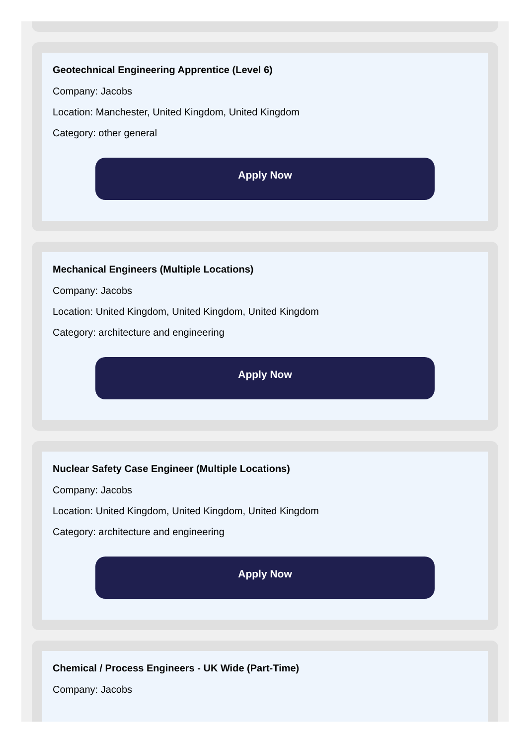Geotechnical Engineering Apprentice (Level 6)
Company: Jacobs
Location: Manchester, United Kingdom, United Kingdom
Category: other general
Apply Now
Mechanical Engineers (Multiple Locations)
Company: Jacobs
Location: United Kingdom, United Kingdom, United Kingdom
Category: architecture and engineering
Apply Now
Nuclear Safety Case Engineer (Multiple Locations)
Company: Jacobs
Location: United Kingdom, United Kingdom, United Kingdom
Category: architecture and engineering
Apply Now
Chemical / Process Engineers - UK Wide (Part-Time)
Company: Jacobs